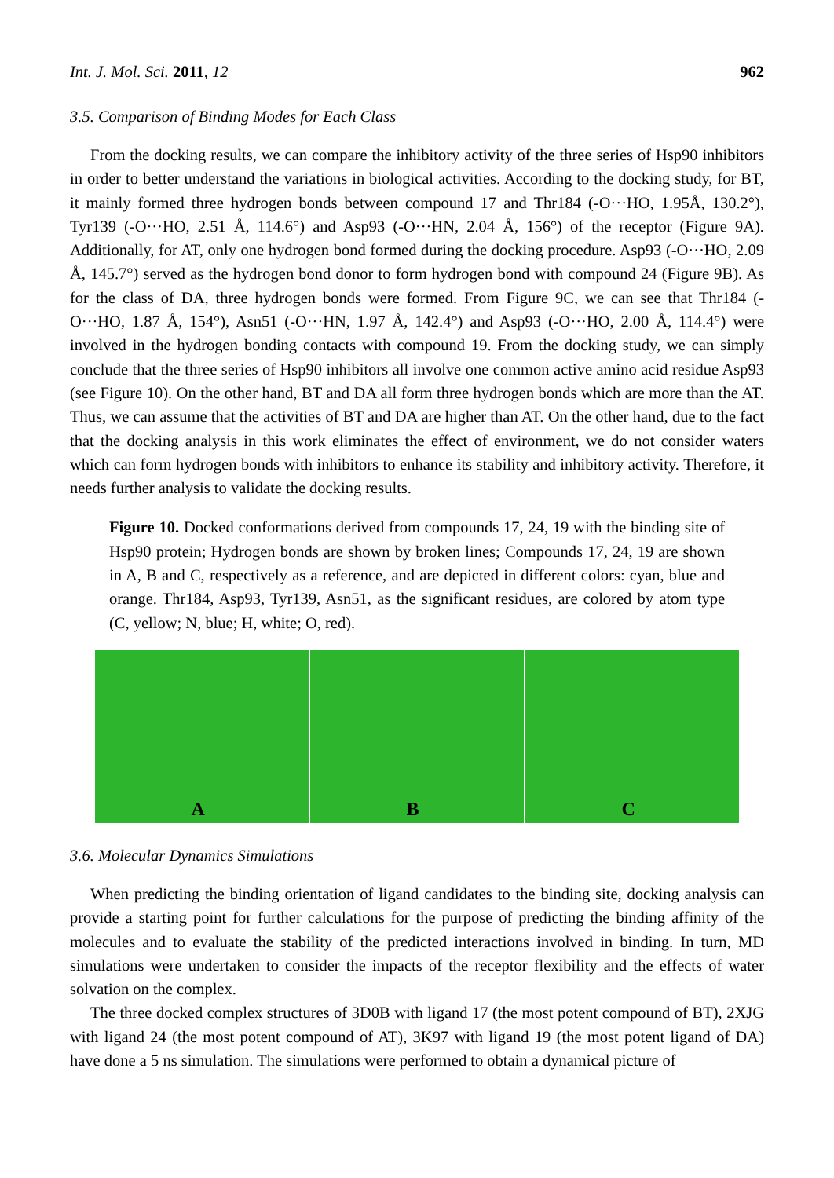Int. J. Mol. Sci. 2011, 12 962
3.5. Comparison of Binding Modes for Each Class
From the docking results, we can compare the inhibitory activity of the three series of Hsp90 inhibitors in order to better understand the variations in biological activities. According to the docking study, for BT, it mainly formed three hydrogen bonds between compound 17 and Thr184 (-O···HO, 1.95Å, 130.2°), Tyr139 (-O···HO, 2.51 Å, 114.6°) and Asp93 (-O···HN, 2.04 Å, 156°) of the receptor (Figure 9A). Additionally, for AT, only one hydrogen bond formed during the docking procedure. Asp93 (-O···HO, 2.09 Å, 145.7°) served as the hydrogen bond donor to form hydrogen bond with compound 24 (Figure 9B). As for the class of DA, three hydrogen bonds were formed. From Figure 9C, we can see that Thr184 (-O···HO, 1.87 Å, 154°), Asn51 (-O···HN, 1.97 Å, 142.4°) and Asp93 (-O···HO, 2.00 Å, 114.4°) were involved in the hydrogen bonding contacts with compound 19. From the docking study, we can simply conclude that the three series of Hsp90 inhibitors all involve one common active amino acid residue Asp93 (see Figure 10). On the other hand, BT and DA all form three hydrogen bonds which are more than the AT. Thus, we can assume that the activities of BT and DA are higher than AT. On the other hand, due to the fact that the docking analysis in this work eliminates the effect of environment, we do not consider waters which can form hydrogen bonds with inhibitors to enhance its stability and inhibitory activity. Therefore, it needs further analysis to validate the docking results.
Figure 10. Docked conformations derived from compounds 17, 24, 19 with the binding site of Hsp90 protein; Hydrogen bonds are shown by broken lines; Compounds 17, 24, 19 are shown in A, B and C, respectively as a reference, and are depicted in different colors: cyan, blue and orange. Thr184, Asp93, Tyr139, Asn51, as the significant residues, are colored by atom type (C, yellow; N, blue; H, white; O, red).
A
B
C
3.6. Molecular Dynamics Simulations
When predicting the binding orientation of ligand candidates to the binding site, docking analysis can provide a starting point for further calculations for the purpose of predicting the binding affinity of the molecules and to evaluate the stability of the predicted interactions involved in binding. In turn, MD simulations were undertaken to consider the impacts of the receptor flexibility and the effects of water solvation on the complex.
The three docked complex structures of 3D0B with ligand 17 (the most potent compound of BT), 2XJG with ligand 24 (the most potent compound of AT), 3K97 with ligand 19 (the most potent ligand of DA) have done a 5 ns simulation. The simulations were performed to obtain a dynamical picture of